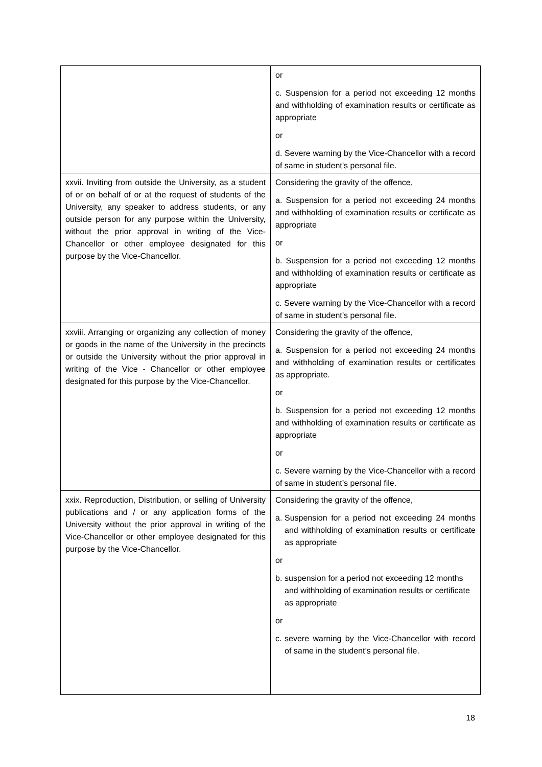| | or c. Suspension for a period not exceeding 12 months and withholding of examination results or certificate as appropriate or d. Severe warning by the Vice-Chancellor with a record of same in student’s personal file. |
| xxvii. Inviting from outside the University, as a student of or on behalf of or at the request of students of the University, any speaker to address students, or any outside person for any purpose within the University, without the prior approval in writing of the Vice-Chancellor or other employee designated for this purpose by the Vice-Chancellor. | Considering the gravity of the offence, a. Suspension for a period not exceeding 24 months and withholding of examination results or certificate as appropriate or b. Suspension for a period not exceeding 12 months and withholding of examination results or certificate as appropriate c. Severe warning by the Vice-Chancellor with a record of same in student’s personal file. |
| xxviii. Arranging or organizing any collection of money or goods in the name of the University in the precincts or outside the University without the prior approval in writing of the Vice - Chancellor or other employee designated for this purpose by the Vice-Chancellor. | Considering the gravity of the offence, a. Suspension for a period not exceeding 24 months and withholding of examination results or certificates as appropriate. or b. Suspension for a period not exceeding 12 months and withholding of examination results or certificate as appropriate or c. Severe warning by the Vice-Chancellor with a record of same in student’s personal file. |
| xxix. Reproduction, Distribution, or selling of University publications and / or any application forms of the University without the prior approval in writing of the Vice-Chancellor or other employee designated for this purpose by the Vice-Chancellor. | Considering the gravity of the offence, a. Suspension for a period not exceeding 24 months and withholding of examination results or certificate as appropriate or b. suspension for a period not exceeding 12 months and withholding of examination results or certificate as appropriate or c. severe warning by the Vice-Chancellor with record of same in the student’s personal file. |
18